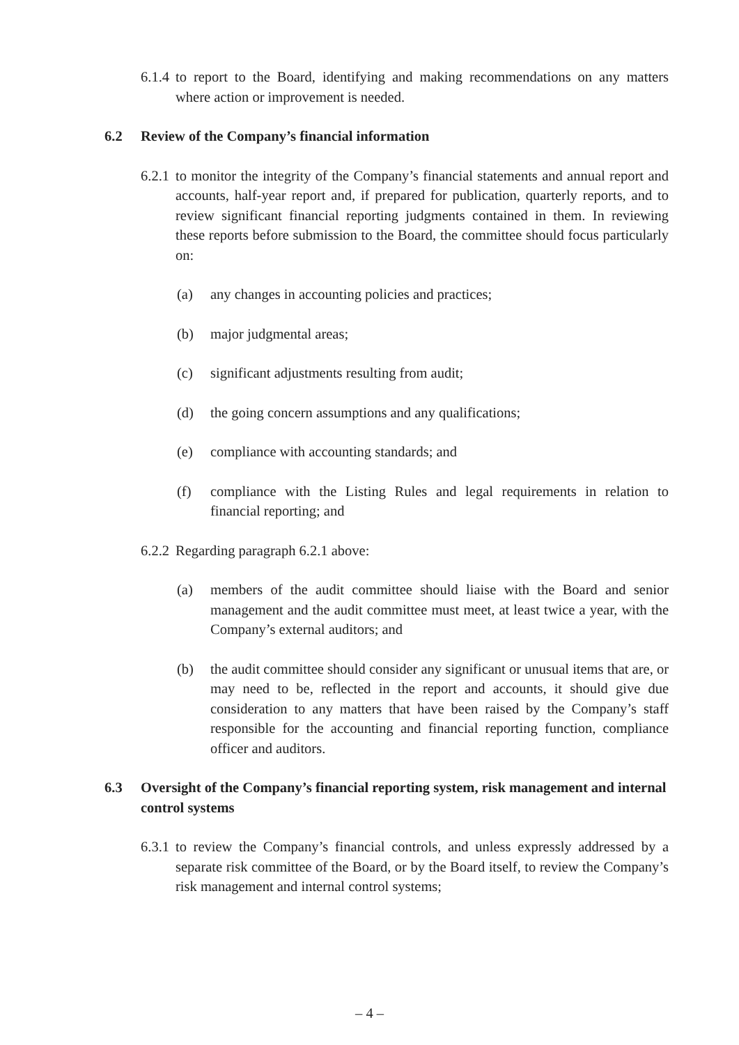6.1.4 to report to the Board, identifying and making recommendations on any matters where action or improvement is needed.
6.2 Review of the Company’s financial information
6.2.1 to monitor the integrity of the Company’s financial statements and annual report and accounts, half-year report and, if prepared for publication, quarterly reports, and to review significant financial reporting judgments contained in them. In reviewing these reports before submission to the Board, the committee should focus particularly on:
(a) any changes in accounting policies and practices;
(b) major judgmental areas;
(c) significant adjustments resulting from audit;
(d) the going concern assumptions and any qualifications;
(e) compliance with accounting standards; and
(f) compliance with the Listing Rules and legal requirements in relation to financial reporting; and
6.2.2 Regarding paragraph 6.2.1 above:
(a) members of the audit committee should liaise with the Board and senior management and the audit committee must meet, at least twice a year, with the Company’s external auditors; and
(b) the audit committee should consider any significant or unusual items that are, or may need to be, reflected in the report and accounts, it should give due consideration to any matters that have been raised by the Company’s staff responsible for the accounting and financial reporting function, compliance officer and auditors.
6.3 Oversight of the Company’s financial reporting system, risk management and internal control systems
6.3.1 to review the Company’s financial controls, and unless expressly addressed by a separate risk committee of the Board, or by the Board itself, to review the Company’s risk management and internal control systems;
– 4 –